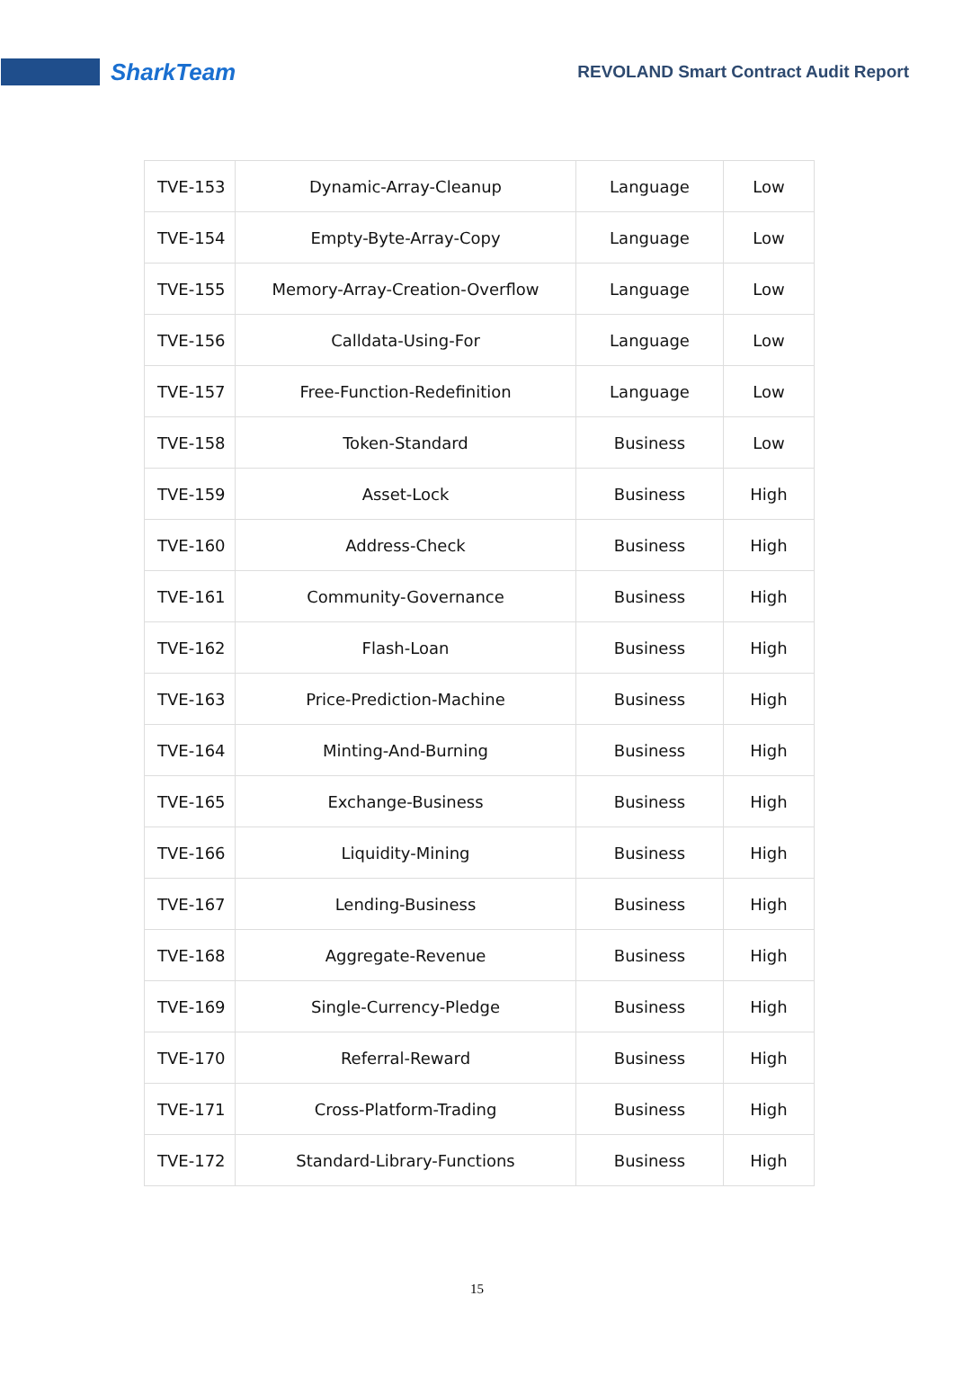SharkTeam
REVOLAND Smart Contract Audit Report
| TVE-153 | Dynamic-Array-Cleanup | Language | Low |
| TVE-154 | Empty-Byte-Array-Copy | Language | Low |
| TVE-155 | Memory-Array-Creation-Overflow | Language | Low |
| TVE-156 | Calldata-Using-For | Language | Low |
| TVE-157 | Free-Function-Redefinition | Language | Low |
| TVE-158 | Token-Standard | Business | Low |
| TVE-159 | Asset-Lock | Business | High |
| TVE-160 | Address-Check | Business | High |
| TVE-161 | Community-Governance | Business | High |
| TVE-162 | Flash-Loan | Business | High |
| TVE-163 | Price-Prediction-Machine | Business | High |
| TVE-164 | Minting-And-Burning | Business | High |
| TVE-165 | Exchange-Business | Business | High |
| TVE-166 | Liquidity-Mining | Business | High |
| TVE-167 | Lending-Business | Business | High |
| TVE-168 | Aggregate-Revenue | Business | High |
| TVE-169 | Single-Currency-Pledge | Business | High |
| TVE-170 | Referral-Reward | Business | High |
| TVE-171 | Cross-Platform-Trading | Business | High |
| TVE-172 | Standard-Library-Functions | Business | High |
15